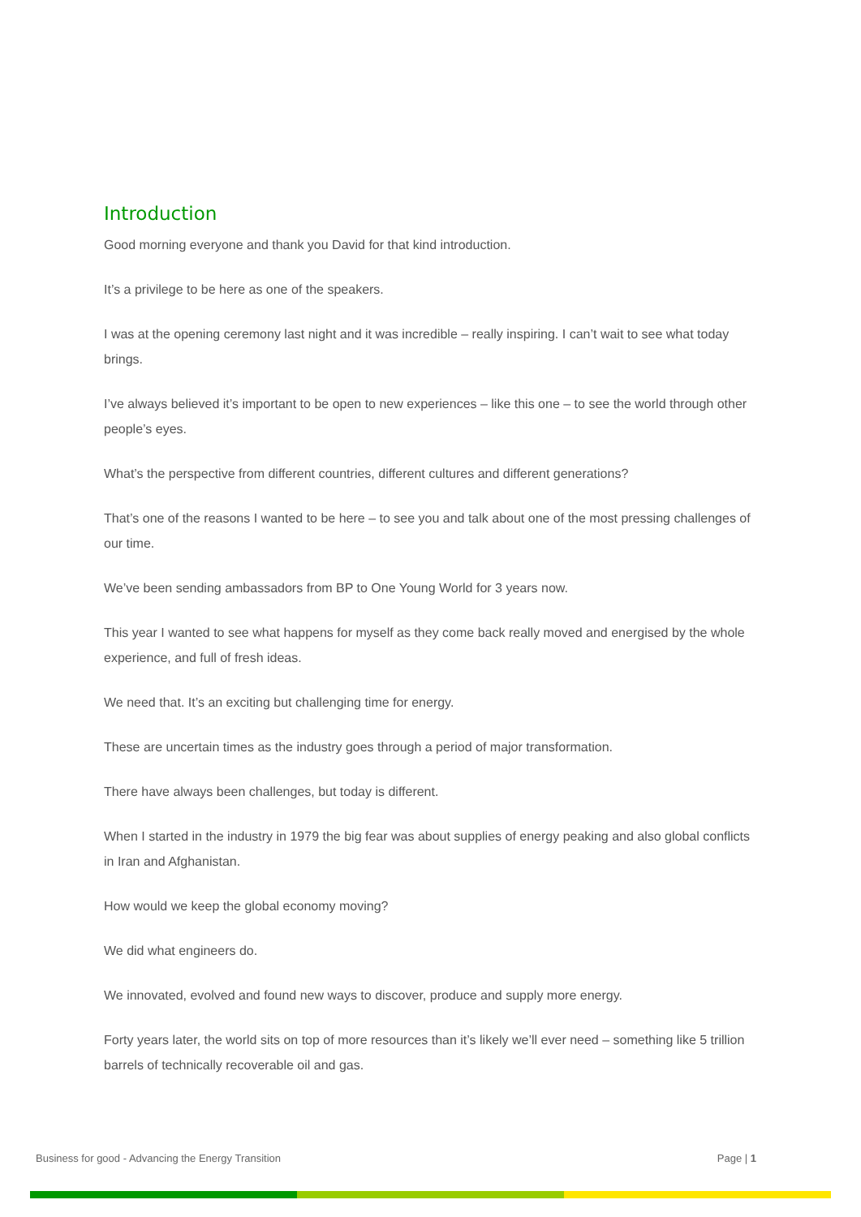Introduction
Good morning everyone and thank you David for that kind introduction.
It’s a privilege to be here as one of the speakers.
I was at the opening ceremony last night and it was incredible – really inspiring. I can’t wait to see what today brings.
I’ve always believed it’s important to be open to new experiences – like this one – to see the world through other people’s eyes.
What’s the perspective from different countries, different cultures and different generations?
That’s one of the reasons I wanted to be here – to see you and talk about one of the most pressing challenges of our time.
We’ve been sending ambassadors from BP to One Young World for 3 years now.
This year I wanted to see what happens for myself as they come back really moved and energised by the whole experience, and full of fresh ideas.
We need that. It’s an exciting but challenging time for energy.
These are uncertain times as the industry goes through a period of major transformation.
There have always been challenges, but today is different.
When I started in the industry in 1979 the big fear was about supplies of energy peaking and also global conflicts in Iran and Afghanistan.
How would we keep the global economy moving?
We did what engineers do.
We innovated, evolved and found new ways to discover, produce and supply more energy.
Forty years later, the world sits on top of more resources than it’s likely we’ll ever need – something like 5 trillion barrels of technically recoverable oil and gas.
Business for good - Advancing the Energy Transition Page | 1